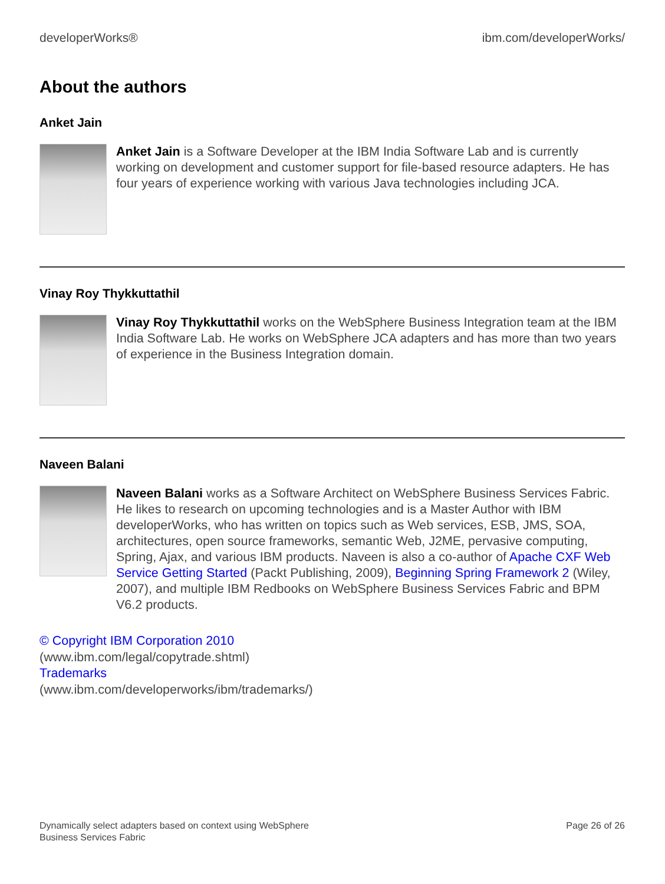developerWorks® ibm.com/developerWorks/
About the authors
Anket Jain
Anket Jain is a Software Developer at the IBM India Software Lab and is currently working on development and customer support for file-based resource adapters. He has four years of experience working with various Java technologies including JCA.
Vinay Roy Thykkuttathil
Vinay Roy Thykkuttathil works on the WebSphere Business Integration team at the IBM India Software Lab. He works on WebSphere JCA adapters and has more than two years of experience in the Business Integration domain.
Naveen Balani
Naveen Balani works as a Software Architect on WebSphere Business Services Fabric. He likes to research on upcoming technologies and is a Master Author with IBM developerWorks, who has written on topics such as Web services, ESB, JMS, SOA, architectures, open source frameworks, semantic Web, J2ME, pervasive computing, Spring, Ajax, and various IBM products. Naveen is also a co-author of Apache CXF Web Service Getting Started (Packt Publishing, 2009), Beginning Spring Framework 2 (Wiley, 2007), and multiple IBM Redbooks on WebSphere Business Services Fabric and BPM V6.2 products.
© Copyright IBM Corporation 2010
(www.ibm.com/legal/copytrade.shtml)
Trademarks
(www.ibm.com/developerworks/ibm/trademarks/)
Dynamically select adapters based on context using WebSphere
Business Services Fabric Page 26 of 26